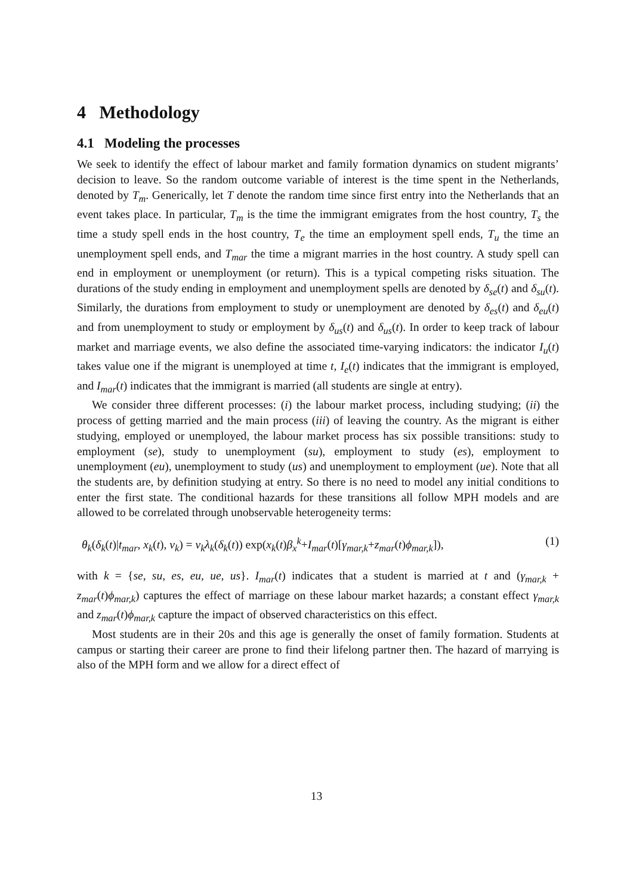4 Methodology
4.1 Modeling the processes
We seek to identify the effect of labour market and family formation dynamics on student migrants’ decision to leave. So the random outcome variable of interest is the time spent in the Netherlands, denoted by T<sub>m</sub>. Generically, let T denote the random time since first entry into the Netherlands that an event takes place. In particular, T<sub>m</sub> is the time the immigrant emigrates from the host country, T<sub>s</sub> the time a study spell ends in the host country, T<sub>e</sub> the time an employment spell ends, T<sub>u</sub> the time an unemployment spell ends, and T<sub>mar</sub> the time a migrant marries in the host country. A study spell can end in employment or unemployment (or return). This is a typical competing risks situation. The durations of the study ending in employment and unemployment spells are denoted by δ<sub>se</sub>(t) and δ<sub>su</sub>(t). Similarly, the durations from employment to study or unemployment are denoted by δ<sub>es</sub>(t) and δ<sub>eu</sub>(t) and from unemployment to study or employment by δ<sub>us</sub>(t) and δ<sub>us</sub>(t). In order to keep track of labour market and marriage events, we also define the associated time-varying indicators: the indicator I<sub>u</sub>(t) takes value one if the migrant is unemployed at time t, I<sub>e</sub>(t) indicates that the immigrant is employed, and I<sub>mar</sub>(t) indicates that the immigrant is married (all students are single at entry).
We consider three different processes: (i) the labour market process, including studying; (ii) the process of getting married and the main process (iii) of leaving the country. As the migrant is either studying, employed or unemployed, the labour market process has six possible transitions: study to employment (se), study to unemployment (su), employment to study (es), employment to unemployment (eu), unemployment to study (us) and unemployment to employment (ue). Note that all the students are, by definition studying at entry. So there is no need to model any initial conditions to enter the first state. The conditional hazards for these transitions all follow MPH models and are allowed to be correlated through unobservable heterogeneity terms:
θ<sub>k</sub>(δ<sub>k</sub>(t)|t<sub>mar</sub>, x<sub>k</sub>(t), v<sub>k</sub>) = v<sub>k</sub>λ<sub>k</sub>(δ<sub>k</sub>(t)) exp(x<sub>k</sub>(t)β<sub>x</sub><sup>k</sup>+I<sub>mar</sub>(t)[γ<sub>mar,k</sub>+z<sub>mar</sub>(t)ϕ<sub>mar,k</sub>]), (1)
with k = {se, su, es, eu, ue, us}. I<sub>mar</sub>(t) indicates that a student is married at t and (γ<sub>mar,k</sub> + z<sub>mar</sub>(t)ϕ<sub>mar,k</sub>) captures the effect of marriage on these labour market hazards; a constant effect γ<sub>mar,k</sub> and z<sub>mar</sub>(t)ϕ<sub>mar,k</sub> capture the impact of observed characteristics on this effect.
Most students are in their 20s and this age is generally the onset of family formation. Students at campus or starting their career are prone to find their lifelong partner then. The hazard of marrying is also of the MPH form and we allow for a direct effect of
13